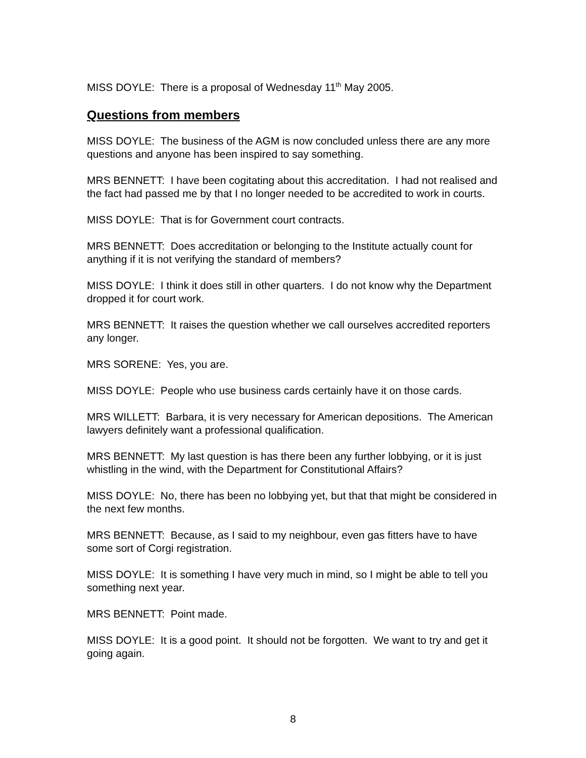MISS DOYLE: There is a proposal of Wednesday 11<sup>th</sup> May 2005.
Questions from members
MISS DOYLE: The business of the AGM is now concluded unless there are any more questions and anyone has been inspired to say something.
MRS BENNETT: I have been cogitating about this accreditation. I had not realised and the fact had passed me by that I no longer needed to be accredited to work in courts.
MISS DOYLE: That is for Government court contracts.
MRS BENNETT: Does accreditation or belonging to the Institute actually count for anything if it is not verifying the standard of members?
MISS DOYLE: I think it does still in other quarters. I do not know why the Department dropped it for court work.
MRS BENNETT: It raises the question whether we call ourselves accredited reporters any longer.
MRS SORENE: Yes, you are.
MISS DOYLE: People who use business cards certainly have it on those cards.
MRS WILLETT: Barbara, it is very necessary for American depositions. The American lawyers definitely want a professional qualification.
MRS BENNETT: My last question is has there been any further lobbying, or it is just whistling in the wind, with the Department for Constitutional Affairs?
MISS DOYLE: No, there has been no lobbying yet, but that that might be considered in the next few months.
MRS BENNETT: Because, as I said to my neighbour, even gas fitters have to have some sort of Corgi registration.
MISS DOYLE: It is something I have very much in mind, so I might be able to tell you something next year.
MRS BENNETT: Point made.
MISS DOYLE: It is a good point. It should not be forgotten. We want to try and get it going again.
8